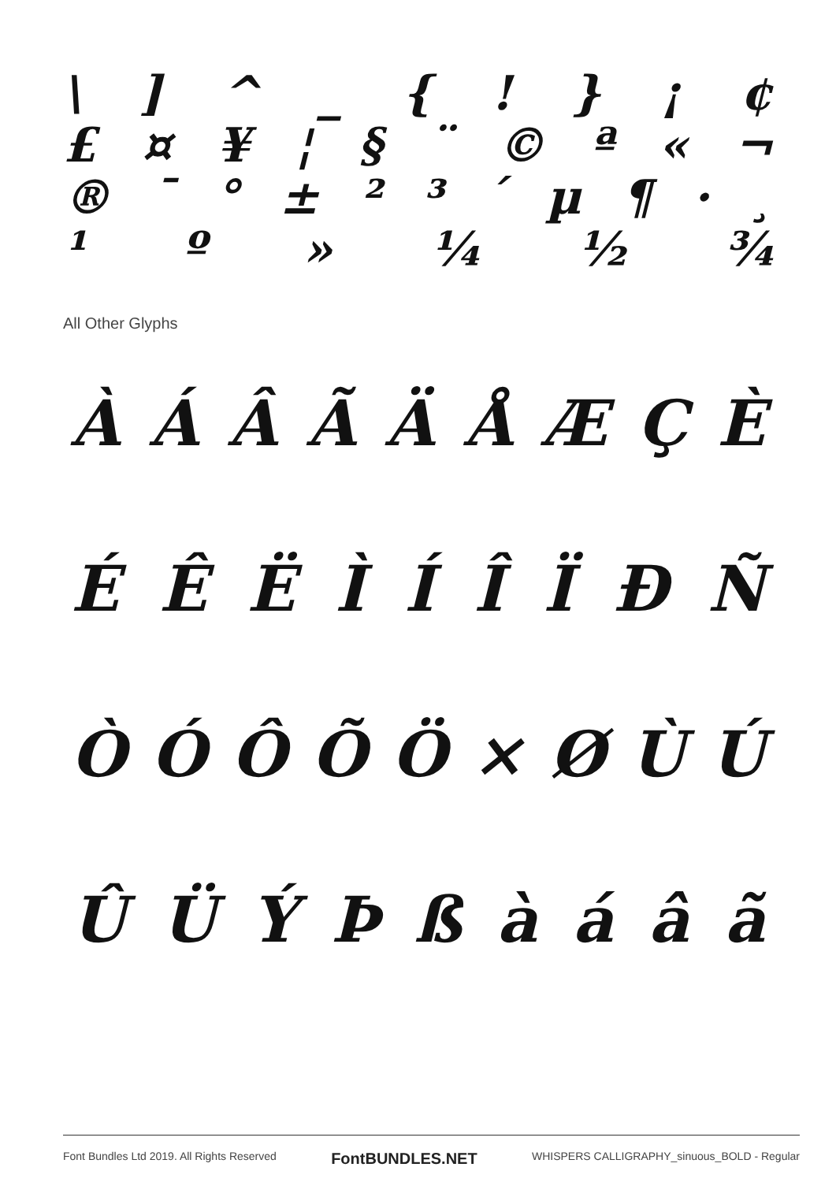\] ^ _ {! } ¡ ¢
£ ¤ ¥ ¦ § ¨ © ª « ¬
® ¯ ° ± ²³ ´ µ ¶ · ¸
¹ º » ¼ ½ ¾
All Other Glyphs
ÀÁÂÃÄÅÆÇÈ
ÉÊËÌÍÎÏÐÑ
ÒÓÔÕÖ × ØÙÚ
ÛÜÝÞßàáâã
Font Bundles Ltd 2019. All Rights Reserved FontBUNDLES.NET WHISPERS CALLIGRAPHY_sinuous_BOLD - Regular